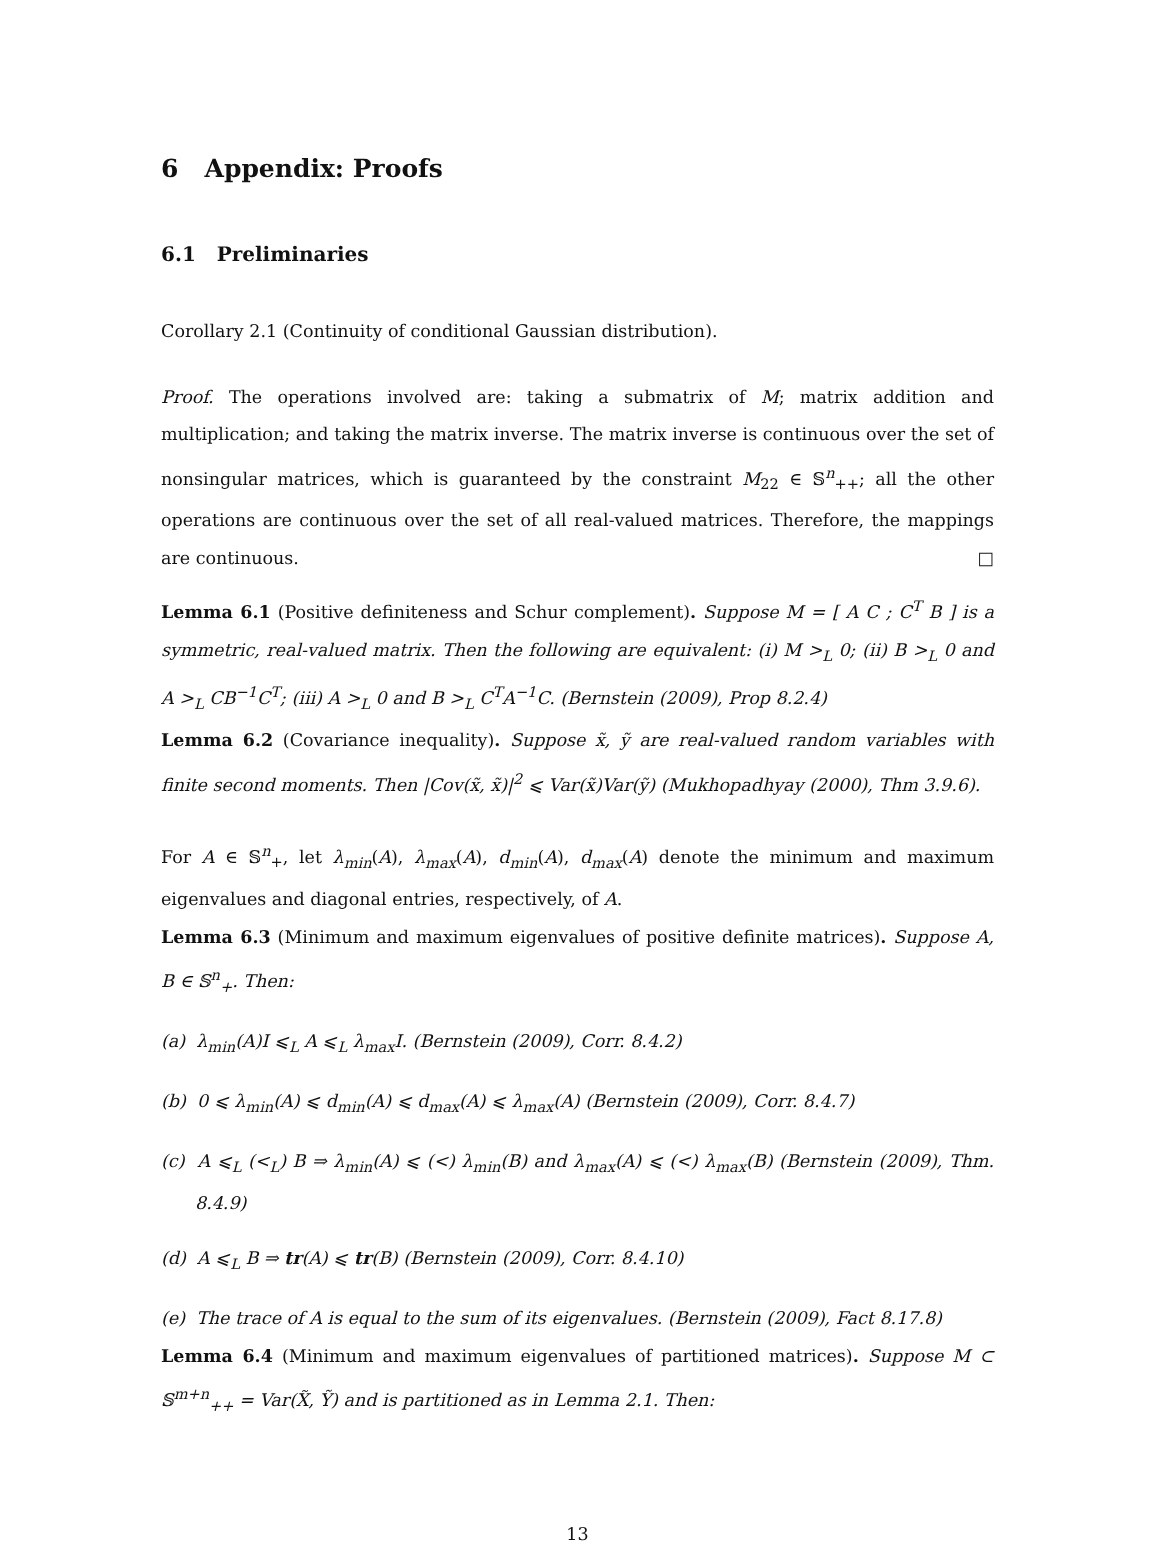6 Appendix: Proofs
6.1 Preliminaries
Corollary 2.1 (Continuity of conditional Gaussian distribution).
Proof. The operations involved are: taking a submatrix of M; matrix addition and multiplication; and taking the matrix inverse. The matrix inverse is continuous over the set of nonsingular matrices, which is guaranteed by the constraint M<sub>22</sub> ∈ 𝕊<sup>n</sup><sub>++</sub>; all the other operations are continuous over the set of all real-valued matrices. Therefore, the mappings are continuous. □
Lemma 6.1 (Positive definiteness and Schur complement). Suppose M = [ A C ; C<sup>T</sup> B ] is a symmetric, real-valued matrix. Then the following are equivalent: (i) M ><sub>L</sub> 0; (ii) B ><sub>L</sub> 0 and A ><sub>L</sub> CB<sup>−1</sup>C<sup>T</sup>; (iii) A ><sub>L</sub> 0 and B ><sub>L</sub> C<sup>T</sup>A<sup>−1</sup>C. (Bernstein (2009), Prop 8.2.4)
Lemma 6.2 (Covariance inequality). Suppose x̃, ỹ are real-valued random variables with finite second moments. Then |Cov(x̃, x̃)|<sup>2</sup> ⩽ Var(x̃)Var(ỹ) (Mukhopadhyay (2000), Thm 3.9.6).
For A ∈ 𝕊<sup>n</sup><sub>+</sub>, let λ<sub>min</sub>(A), λ<sub>max</sub>(A), d<sub>min</sub>(A), d<sub>max</sub>(A) denote the minimum and maximum eigenvalues and diagonal entries, respectively, of A.
Lemma 6.3 (Minimum and maximum eigenvalues of positive definite matrices). Suppose A, B ∈ 𝕊<sup>n</sup><sub>+</sub>. Then:
(a) λ<sub>min</sub>(A)I ⩽<sub>L</sub> A ⩽<sub>L</sub> λ<sub>max</sub>I. (Bernstein (2009), Corr. 8.4.2)
(b) 0 ⩽ λ<sub>min</sub>(A) ⩽ d<sub>min</sub>(A) ⩽ d<sub>max</sub>(A) ⩽ λ<sub>max</sub>(A) (Bernstein (2009), Corr. 8.4.7)
(c) A ⩽<sub>L</sub> (<<sub>L</sub>) B ⇒ λ<sub>min</sub>(A) ⩽ (<) λ<sub>min</sub>(B) and λ<sub>max</sub>(A) ⩽ (<) λ<sub>max</sub>(B) (Bernstein (2009), Thm. 8.4.9)
(d) A ⩽<sub>L</sub> B ⇒ tr(A) ⩽ tr(B) (Bernstein (2009), Corr. 8.4.10)
(e) The trace of A is equal to the sum of its eigenvalues. (Bernstein (2009), Fact 8.17.8)
Lemma 6.4 (Minimum and maximum eigenvalues of partitioned matrices). Suppose M ⊂ 𝕊<sup>m+n</sup><sub>++</sub> = Var(X̃, Ỹ) and is partitioned as in Lemma 2.1. Then:
13